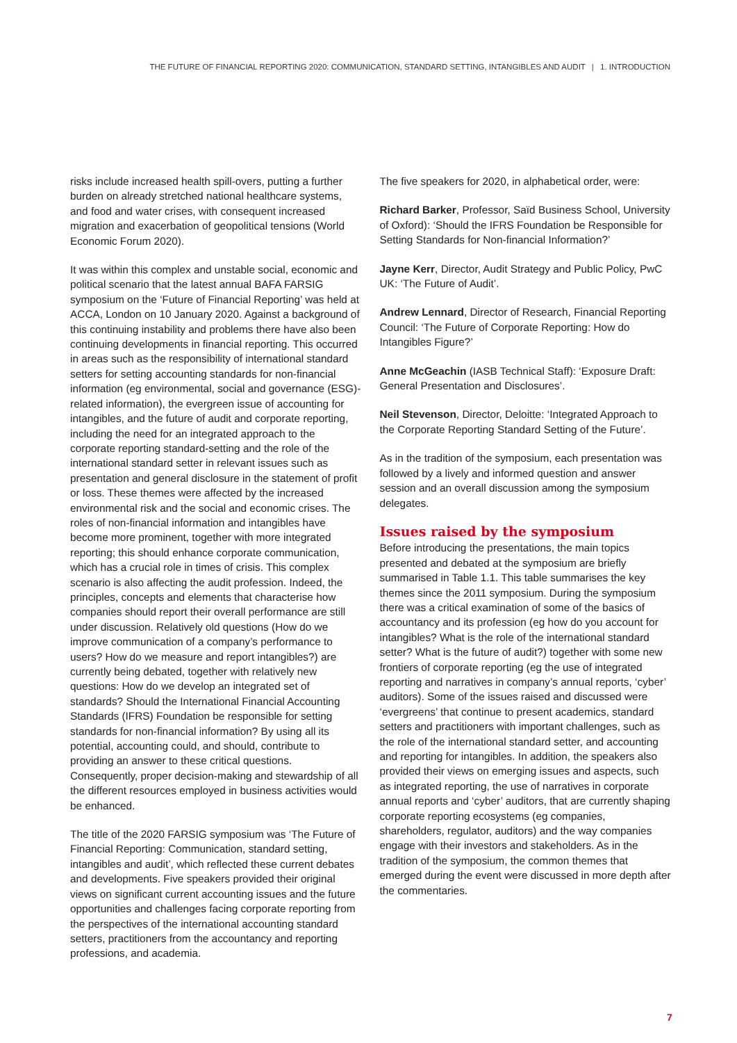THE FUTURE OF FINANCIAL REPORTING 2020: COMMUNICATION, STANDARD SETTING, INTANGIBLES AND AUDIT | 1. INTRODUCTION
risks include increased health spill-overs, putting a further burden on already stretched national healthcare systems, and food and water crises, with consequent increased migration and exacerbation of geopolitical tensions (World Economic Forum 2020).
It was within this complex and unstable social, economic and political scenario that the latest annual BAFA FARSIG symposium on the ‘Future of Financial Reporting’ was held at ACCA, London on 10 January 2020. Against a background of this continuing instability and problems there have also been continuing developments in financial reporting. This occurred in areas such as the responsibility of international standard setters for setting accounting standards for non-financial information (eg environmental, social and governance (ESG)-related information), the evergreen issue of accounting for intangibles, and the future of audit and corporate reporting, including the need for an integrated approach to the corporate reporting standard-setting and the role of the international standard setter in relevant issues such as presentation and general disclosure in the statement of profit or loss. These themes were affected by the increased environmental risk and the social and economic crises. The roles of non-financial information and intangibles have become more prominent, together with more integrated reporting; this should enhance corporate communication, which has a crucial role in times of crisis. This complex scenario is also affecting the audit profession. Indeed, the principles, concepts and elements that characterise how companies should report their overall performance are still under discussion. Relatively old questions (How do we improve communication of a company’s performance to users? How do we measure and report intangibles?) are currently being debated, together with relatively new questions: How do we develop an integrated set of standards? Should the International Financial Accounting Standards (IFRS) Foundation be responsible for setting standards for non-financial information? By using all its potential, accounting could, and should, contribute to providing an answer to these critical questions. Consequently, proper decision-making and stewardship of all the different resources employed in business activities would be enhanced.
The title of the 2020 FARSIG symposium was ‘The Future of Financial Reporting: Communication, standard setting, intangibles and audit’, which reflected these current debates and developments. Five speakers provided their original views on significant current accounting issues and the future opportunities and challenges facing corporate reporting from the perspectives of the international accounting standard setters, practitioners from the accountancy and reporting professions, and academia.
The five speakers for 2020, in alphabetical order, were:
Richard Barker, Professor, Saïd Business School, University of Oxford): ‘Should the IFRS Foundation be Responsible for Setting Standards for Non-financial Information?’
Jayne Kerr, Director, Audit Strategy and Public Policy, PwC UK: ‘The Future of Audit’.
Andrew Lennard, Director of Research, Financial Reporting Council: ‘The Future of Corporate Reporting: How do Intangibles Figure?’
Anne McGeachin (IASB Technical Staff): ‘Exposure Draft: General Presentation and Disclosures’.
Neil Stevenson, Director, Deloitte: ‘Integrated Approach to the Corporate Reporting Standard Setting of the Future’.
As in the tradition of the symposium, each presentation was followed by a lively and informed question and answer session and an overall discussion among the symposium delegates.
Issues raised by the symposium
Before introducing the presentations, the main topics presented and debated at the symposium are briefly summarised in Table 1.1. This table summarises the key themes since the 2011 symposium. During the symposium there was a critical examination of some of the basics of accountancy and its profession (eg how do you account for intangibles? What is the role of the international standard setter? What is the future of audit?) together with some new frontiers of corporate reporting (eg the use of integrated reporting and narratives in company’s annual reports, ‘cyber’ auditors). Some of the issues raised and discussed were ‘evergreens’ that continue to present academics, standard setters and practitioners with important challenges, such as the role of the international standard setter, and accounting and reporting for intangibles. In addition, the speakers also provided their views on emerging issues and aspects, such as integrated reporting, the use of narratives in corporate annual reports and ‘cyber’ auditors, that are currently shaping corporate reporting ecosystems (eg companies, shareholders, regulator, auditors) and the way companies engage with their investors and stakeholders. As in the tradition of the symposium, the common themes that emerged during the event were discussed in more depth after the commentaries.
7